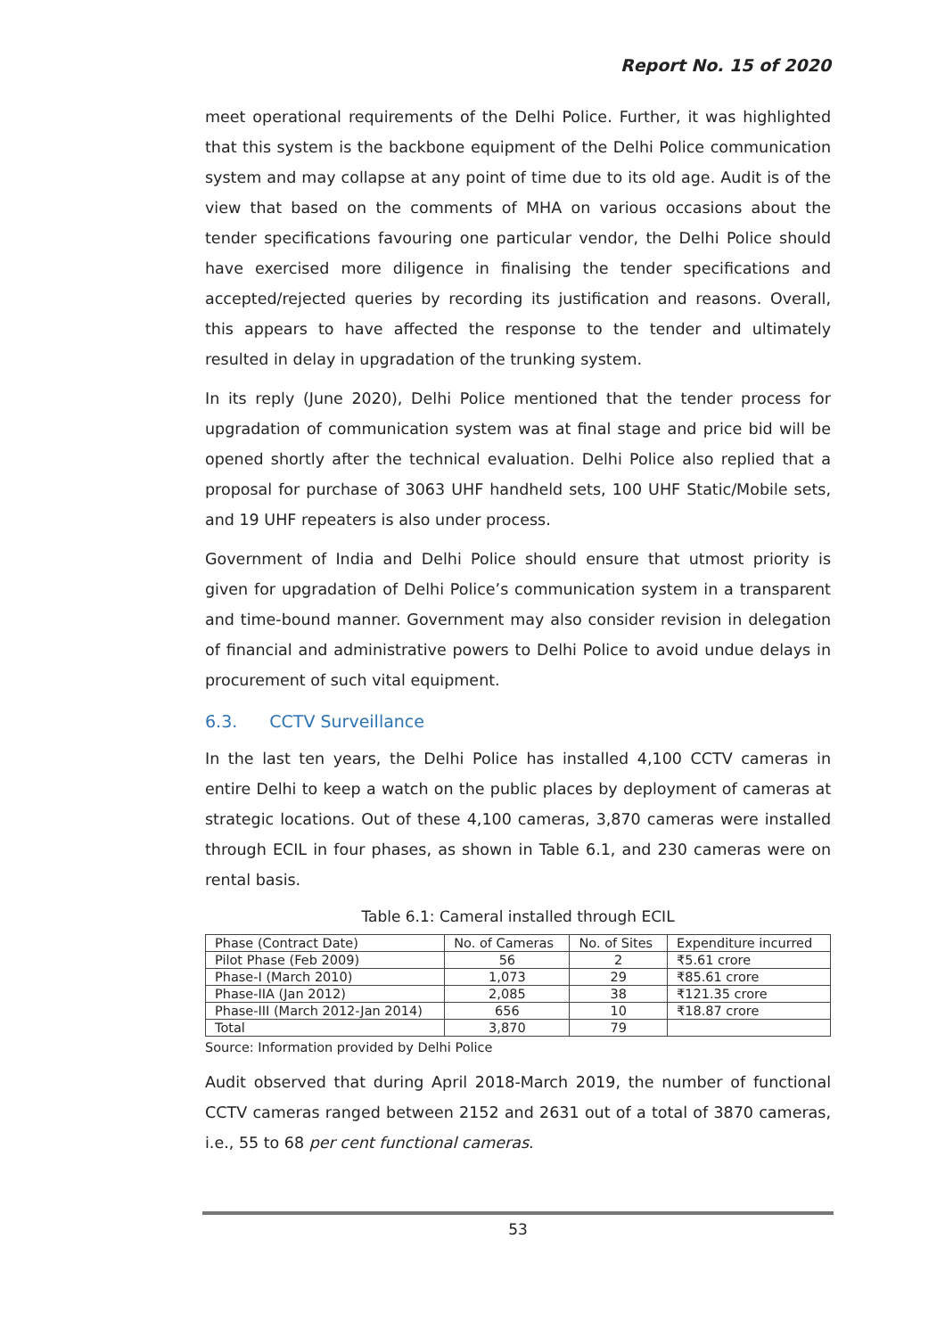Report No. 15 of 2020
meet operational requirements of the Delhi Police. Further, it was highlighted that this system is the backbone equipment of the Delhi Police communication system and may collapse at any point of time due to its old age. Audit is of the view that based on the comments of MHA on various occasions about the tender specifications favouring one particular vendor, the Delhi Police should have exercised more diligence in finalising the tender specifications and accepted/rejected queries by recording its justification and reasons. Overall, this appears to have affected the response to the tender and ultimately resulted in delay in upgradation of the trunking system.
In its reply (June 2020), Delhi Police mentioned that the tender process for upgradation of communication system was at final stage and price bid will be opened shortly after the technical evaluation. Delhi Police also replied that a proposal for purchase of 3063 UHF handheld sets, 100 UHF Static/Mobile sets, and 19 UHF repeaters is also under process.
Government of India and Delhi Police should ensure that utmost priority is given for upgradation of Delhi Police’s communication system in a transparent and time-bound manner. Government may also consider revision in delegation of financial and administrative powers to Delhi Police to avoid undue delays in procurement of such vital equipment.
6.3. CCTV Surveillance
In the last ten years, the Delhi Police has installed 4,100 CCTV cameras in entire Delhi to keep a watch on the public places by deployment of cameras at strategic locations. Out of these 4,100 cameras, 3,870 cameras were installed through ECIL in four phases, as shown in Table 6.1, and 230 cameras were on rental basis.
Table 6.1: Cameral installed through ECIL
| Phase (Contract Date) | No. of Cameras | No. of Sites | Expenditure incurred |
| --- | --- | --- | --- |
| Pilot Phase (Feb 2009) | 56 | 2 | ₹5.61 crore |
| Phase-I (March 2010) | 1,073 | 29 | ₹85.61 crore |
| Phase-IIA (Jan 2012) | 2,085 | 38 | ₹121.35 crore |
| Phase-III (March 2012-Jan 2014) | 656 | 10 | ₹18.87 crore |
| Total | 3,870 | 79 | |
Source: Information provided by Delhi Police
Audit observed that during April 2018-March 2019, the number of functional CCTV cameras ranged between 2152 and 2631 out of a total of 3870 cameras, i.e., 55 to 68 per cent functional cameras.
53